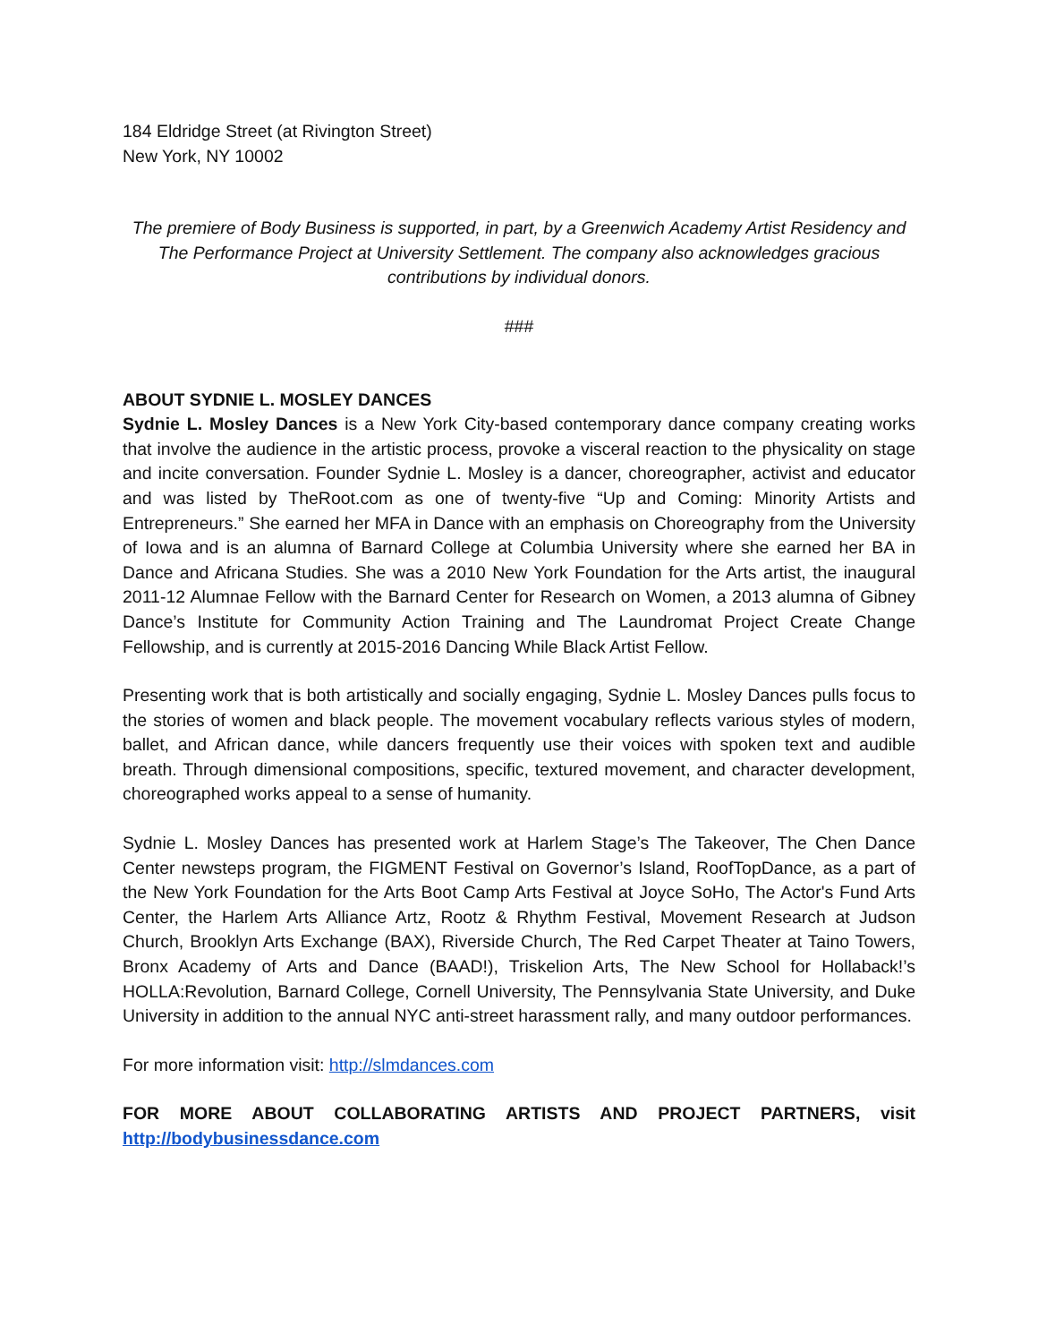184 Eldridge Street (at Rivington Street)
New York, NY 10002
The premiere of Body Business is supported, in part, by a Greenwich Academy Artist Residency and The Performance Project at University Settlement. The company also acknowledges gracious contributions by individual donors.
###
ABOUT SYDNIE L. MOSLEY DANCES
Sydnie L. Mosley Dances is a New York City-based contemporary dance company creating works that involve the audience in the artistic process, provoke a visceral reaction to the physicality on stage and incite conversation. Founder Sydnie L. Mosley is a dancer, choreographer, activist and educator and was listed by TheRoot.com as one of twenty-five “Up and Coming: Minority Artists and Entrepreneurs.” She earned her MFA in Dance with an emphasis on Choreography from the University of Iowa and is an alumna of Barnard College at Columbia University where she earned her BA in Dance and Africana Studies. She was a 2010 New York Foundation for the Arts artist, the inaugural 2011-12 Alumnae Fellow with the Barnard Center for Research on Women, a 2013 alumna of Gibney Dance’s Institute for Community Action Training and The Laundromat Project Create Change Fellowship, and is currently at 2015-2016 Dancing While Black Artist Fellow.
Presenting work that is both artistically and socially engaging, Sydnie L. Mosley Dances pulls focus to the stories of women and black people. The movement vocabulary reflects various styles of modern, ballet, and African dance, while dancers frequently use their voices with spoken text and audible breath. Through dimensional compositions, specific, textured movement, and character development, choreographed works appeal to a sense of humanity.
Sydnie L. Mosley Dances has presented work at Harlem Stage’s The Takeover, The Chen Dance Center newsteps program, the FIGMENT Festival on Governor’s Island, RoofTopDance, as a part of the New York Foundation for the Arts Boot Camp Arts Festival at Joyce SoHo, The Actor's Fund Arts Center, the Harlem Arts Alliance Artz, Rootz & Rhythm Festival, Movement Research at Judson Church, Brooklyn Arts Exchange (BAX), Riverside Church, The Red Carpet Theater at Taino Towers, Bronx Academy of Arts and Dance (BAAD!), Triskelion Arts, The New School for Hollaback!’s HOLLA:Revolution, Barnard College, Cornell University, The Pennsylvania State University, and Duke University in addition to the annual NYC anti-street harassment rally, and many outdoor performances.
For more information visit: http://slmdances.com
FOR MORE ABOUT COLLABORATING ARTISTS AND PROJECT PARTNERS, visit http://bodybusinessdance.com